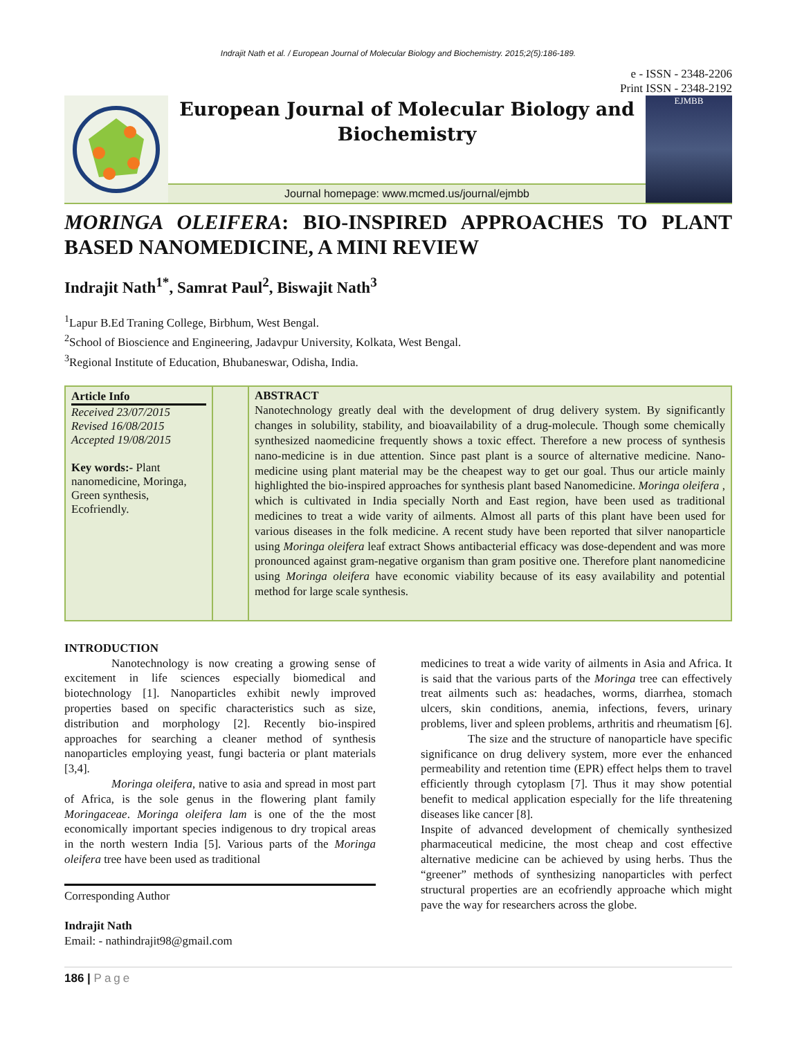Indrajit Nath et al. / European Journal of Molecular Biology and Biochemistry. 2015;2(5):186-189.
e - ISSN - 2348-2206
Print ISSN - 2348-2192
European Journal of Molecular Biology and Biochemistry
Journal homepage: www.mcmed.us/journal/ejmbb
EJMBB
MORINGA OLEIFERA: BIO-INSPIRED APPROACHES TO PLANT BASED NANOMEDICINE, A MINI REVIEW
Indrajit Nath<sup>1*</sup>, Samrat Paul<sup>2</sup>, Biswajit Nath<sup>3</sup>
<sup>1</sup> Lapur B.Ed Traning College, Birbhum, West Bengal.
<sup>2</sup> School of Bioscience and Engineering, Jadavpur University, Kolkata, West Bengal.
<sup>3</sup> Regional Institute of Education, Bhubaneswar, Odisha, India.
Article Info
Received 23/07/2015
Revised 16/08/2015
Accepted 19/08/2015
Key words:- Plant nanomedicine, Moringa, Green synthesis, Ecofriendly.
ABSTRACT
Nanotechnology greatly deal with the development of drug delivery system. By significantly changes in solubility, stability, and bioavailability of a drug-molecule. Though some chemically synthesized naomedicine frequently shows a toxic effect. Therefore a new process of synthesis nano-medicine is in due attention. Since past plant is a source of alternative medicine. Nano-medicine using plant material may be the cheapest way to get our goal. Thus our article mainly highlighted the bio-inspired approaches for synthesis plant based Nanomedicine. Moringa oleifera , which is cultivated in India specially North and East region, have been used as traditional medicines to treat a wide varity of ailments. Almost all parts of this plant have been used for various diseases in the folk medicine. A recent study have been reported that silver nanoparticle using Moringa oleifera leaf extract Shows antibacterial efficacy was dose-dependent and was more pronounced against gram-negative organism than gram positive one. Therefore plant nanomedicine using Moringa oleifera have economic viability because of its easy availability and potential method for large scale synthesis.
INTRODUCTION
Nanotechnology is now creating a growing sense of excitement in life sciences especially biomedical and biotechnology [1]. Nanoparticles exhibit newly improved properties based on specific characteristics such as size, distribution and morphology [2]. Recently bio-inspired approaches for searching a cleaner method of synthesis nanoparticles employing yeast, fungi bacteria or plant materials [3,4].
Moringa oleifera, native to asia and spread in most part of Africa, is the sole genus in the flowering plant family Moringaceae. Moringa oleifera lam is one of the the most economically important species indigenous to dry tropical areas in the north western India [5]. Various parts of the Moringa oleifera tree have been used as traditional
Corresponding Author
Indrajit Nath
Email: - nathindrajit98@gmail.com
medicines to treat a wide varity of ailments in Asia and Africa. It is said that the various parts of the Moringa tree can effectively treat ailments such as: headaches, worms, diarrhea, stomach ulcers, skin conditions, anemia, infections, fevers, urinary problems, liver and spleen problems, arthritis and rheumatism [6].
The size and the structure of nanoparticle have specific significance on drug delivery system, more ever the enhanced permeability and retention time (EPR) effect helps them to travel efficiently through cytoplasm [7]. Thus it may show potential benefit to medical application especially for the life threatening diseases like cancer [8].
Inspite of advanced development of chemically synthesized pharmaceutical medicine, the most cheap and cost effective alternative medicine can be achieved by using herbs. Thus the “greener” methods of synthesizing nanoparticles with perfect structural properties are an ecofriendly approache which might pave the way for researchers across the globe.
186 | Page